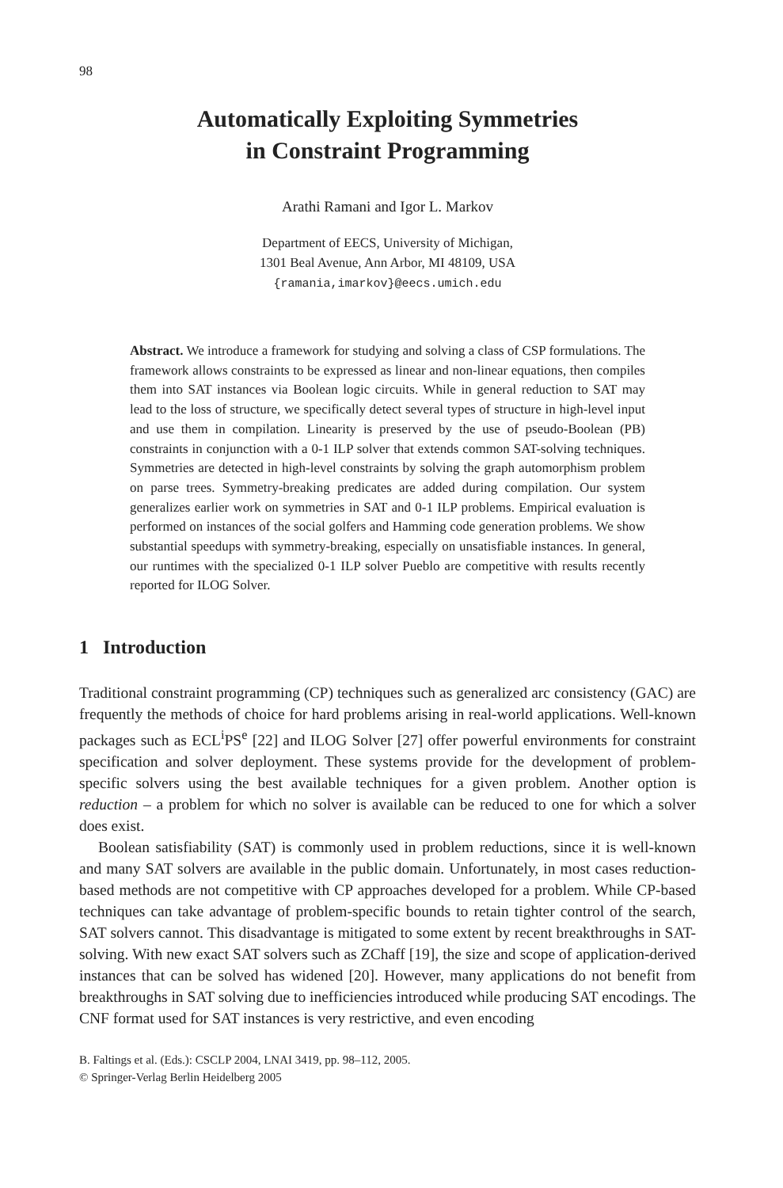98
Automatically Exploiting Symmetries
in Constraint Programming
Arathi Ramani and Igor L. Markov
Department of EECS, University of Michigan,
1301 Beal Avenue, Ann Arbor, MI 48109, USA
{ramania,imarkov}@eecs.umich.edu
Abstract. We introduce a framework for studying and solving a class of CSP formulations. The framework allows constraints to be expressed as linear and non-linear equations, then compiles them into SAT instances via Boolean logic circuits. While in general reduction to SAT may lead to the loss of structure, we specifically detect several types of structure in high-level input and use them in compilation. Linearity is preserved by the use of pseudo-Boolean (PB) constraints in conjunction with a 0-1 ILP solver that extends common SAT-solving techniques. Symmetries are detected in high-level constraints by solving the graph automorphism problem on parse trees. Symmetry-breaking predicates are added during compilation. Our system generalizes earlier work on symmetries in SAT and 0-1 ILP problems. Empirical evaluation is performed on instances of the social golfers and Hamming code generation problems. We show substantial speedups with symmetry-breaking, especially on unsatisfiable instances. In general, our runtimes with the specialized 0-1 ILP solver Pueblo are competitive with results recently reported for ILOG Solver.
1 Introduction
Traditional constraint programming (CP) techniques such as generalized arc consistency (GAC) are frequently the methods of choice for hard problems arising in real-world applications. Well-known packages such as ECL<sup>i</sup>PS<sup>e</sup> [22] and ILOG Solver [27] offer powerful environments for constraint specification and solver deployment. These systems provide for the development of problem-specific solvers using the best available techniques for a given problem. Another option is reduction – a problem for which no solver is available can be reduced to one for which a solver does exist.
Boolean satisfiability (SAT) is commonly used in problem reductions, since it is well-known and many SAT solvers are available in the public domain. Unfortunately, in most cases reduction-based methods are not competitive with CP approaches developed for a problem. While CP-based techniques can take advantage of problem-specific bounds to retain tighter control of the search, SAT solvers cannot. This disadvantage is mitigated to some extent by recent breakthroughs in SAT-solving. With new exact SAT solvers such as ZChaff [19], the size and scope of application-derived instances that can be solved has widened [20]. However, many applications do not benefit from breakthroughs in SAT solving due to inefficiencies introduced while producing SAT encodings. The CNF format used for SAT instances is very restrictive, and even encoding
B. Faltings et al. (Eds.): CSCLP 2004, LNAI 3419, pp. 98–112, 2005.
© Springer-Verlag Berlin Heidelberg 2005